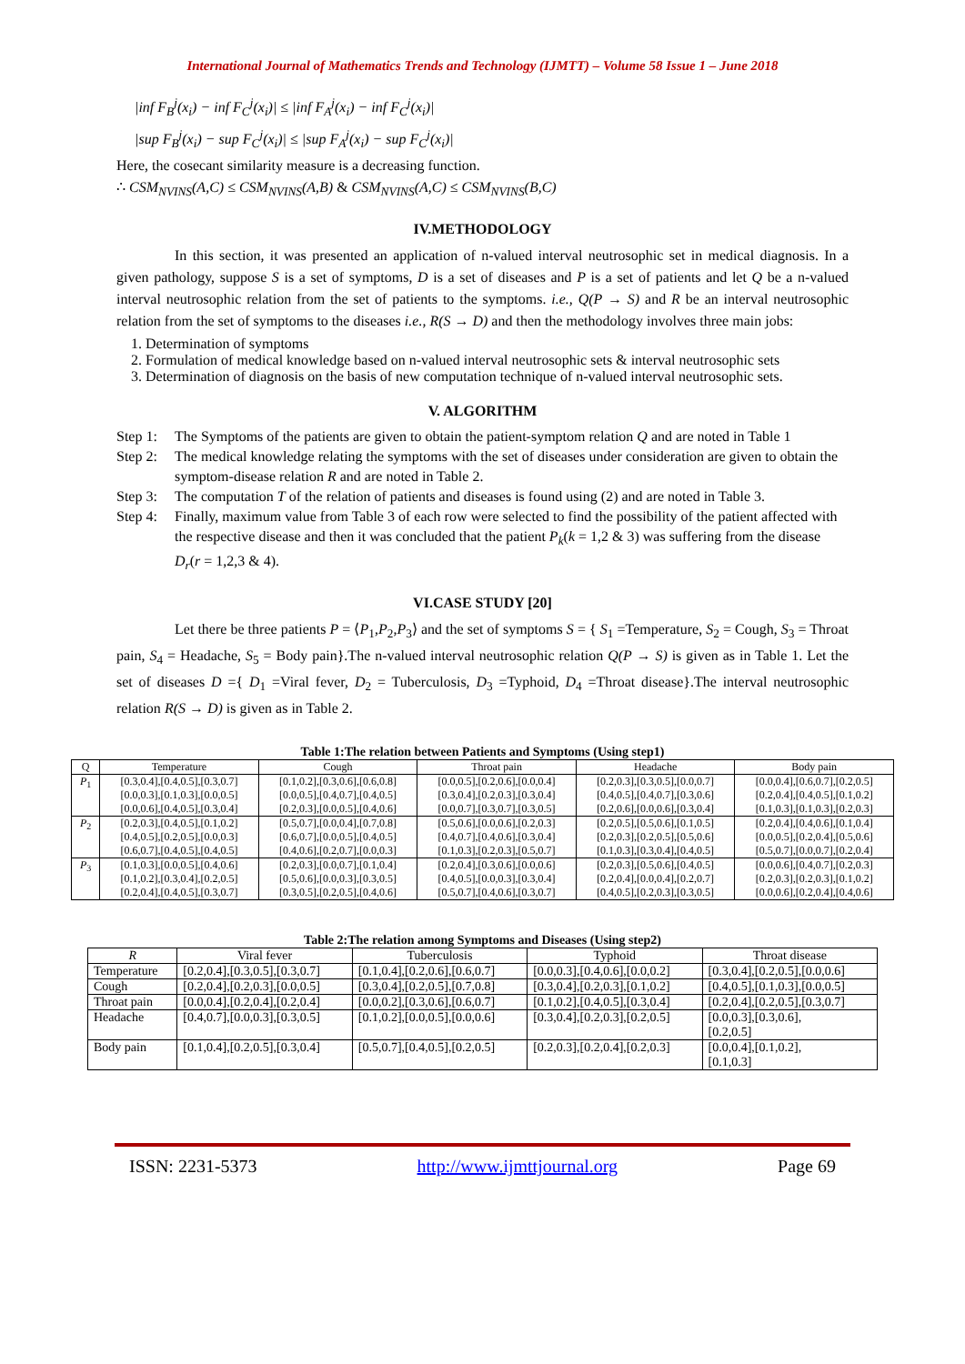International Journal of Mathematics Trends and Technology (IJMTT) – Volume 58 Issue 1 – June 2018
|inf F<sub>B</sub><sup>j</sup>(x<sub>i</sub>) − inf F<sub>C</sub><sup>j</sup>(x<sub>i</sub>)| ≤ |inf F<sub>A</sub><sup>j</sup>(x<sub>i</sub>) − inf F<sub>C</sub><sup>j</sup>(x<sub>i</sub>)|
|sup F<sub>B</sub><sup>j</sup>(x<sub>i</sub>) − sup F<sub>C</sub><sup>j</sup>(x<sub>i</sub>)| ≤ |sup F<sub>A</sub><sup>j</sup>(x<sub>i</sub>) − sup F<sub>C</sub><sup>j</sup>(x<sub>i</sub>)|
Here, the cosecant similarity measure is a decreasing function.
∴ CSM<sub>NVINS</sub>(A,C) ≤ CSM<sub>NVINS</sub>(A,B) & CSM<sub>NVINS</sub>(A,C) ≤ CSM<sub>NVINS</sub>(B,C)
IV.METHODOLOGY
In this section, it was presented an application of n-valued interval neutrosophic set in medical diagnosis. In a given pathology, suppose S is a set of symptoms, D is a set of diseases and P is a set of patients and let Q be a n-valued interval neutrosophic relation from the set of patients to the symptoms. i.e., Q(P → S) and R be an interval neutrosophic relation from the set of symptoms to the diseases i.e., R(S → D) and then the methodology involves three main jobs:
1. Determination of symptoms
2. Formulation of medical knowledge based on n-valued interval neutrosophic sets & interval neutrosophic sets
3. Determination of diagnosis on the basis of new computation technique of n-valued interval neutrosophic sets.
V. ALGORITHM
Step 1: The Symptoms of the patients are given to obtain the patient-symptom relation Q and are noted in Table 1
Step 2: The medical knowledge relating the symptoms with the set of diseases under consideration are given to obtain the symptom-disease relation R and are noted in Table 2.
Step 3: The computation T of the relation of patients and diseases is found using (2) and are noted in Table 3.
Step 4: Finally, maximum value from Table 3 of each row were selected to find the possibility of the patient affected with the respective disease and then it was concluded that the patient P<sub>k</sub>(k = 1,2 & 3) was suffering from the disease D<sub>r</sub>(r = 1,2,3 & 4).
VI.CASE STUDY [20]
Let there be three patients P = ⟨P<sub>1</sub>,P<sub>2</sub>,P<sub>3</sub>⟩ and the set of symptoms S = { S<sub>1</sub> =Temperature, S<sub>2</sub> = Cough, S<sub>3</sub> = Throat pain, S<sub>4</sub> = Headache, S<sub>5</sub> = Body pain}.The n-valued interval neutrosophic relation Q(P → S) is given as in Table 1. Let the set of diseases D ={ D<sub>1</sub> =Viral fever, D<sub>2</sub> = Tuberculosis, D<sub>3</sub> =Typhoid, D<sub>4</sub> =Throat disease}.The interval neutrosophic relation R(S → D) is given as in Table 2.
Table 1:The relation between Patients and Symptoms (Using step1)
| Q | Temperature | Cough | Throat pain | Headache | Body pain |
| --- | --- | --- | --- | --- | --- |
| P<sub>1</sub> | [0.3,0.4],[0.4,0.5],[0.3,0.7] [0.0,0.3],[0.1,0.3],[0.0,0.5] [0.0,0.6],[0.4,0.5],[0.3,0.4] | [0.1,0.2],[0.3,0.6],[0.6,0.8] [0.0,0.5],[0.4,0.7],[0.4,0.5] [0.2,0.3],[0.0,0.5],[0.4,0.6] | [0.0,0.5],[0.2,0.6],[0.0,0.4] [0.3,0.4],[0.2,0.3],[0.3,0.4] [0.0,0.7],[0.3,0.7],[0.3,0.5] | [0.2,0.3],[0.3,0.5],[0.0,0.7] [0.4,0.5],[0.4,0.7],[0.3,0.6] [0.2,0.6],[0.0,0.6],[0.3,0.4] | [0.0,0.4],[0.6,0.7],[0.2,0.5] [0.2,0.4],[0.4,0.5],[0.1,0.2] [0.1,0.3],[0.1,0.3],[0.2,0.3] |
| P<sub>2</sub> | [0.2,0.3],[0.4,0.5],[0.1,0.2] [0.4,0.5],[0.2,0.5],[0.0,0.3] [0.6,0.7],[0.4,0.5],[0.4,0.5] | [0.5,0.7],[0.0,0.4],[0.7,0.8] [0.6,0.7],[0.0,0.5],[0.4,0.5] [0.4,0.6],[0.2,0.7],[0.0,0.3] | [0.5,0.6],[0.0,0.6],[0.2,0.3] [0.4,0.7],[0.4,0.6],[0.3,0.4] [0.1,0.3],[0.2,0.3],[0.5,0.7] | [0.2,0.5],[0.5,0.6],[0.1,0.5] [0.2,0.3],[0.2,0.5],[0.5,0.6] [0.1,0.3],[0.3,0.4],[0.4,0.5] | [0.2,0.4],[0.4,0.6],[0.1,0.4] [0.0,0.5],[0.2,0.4],[0.5,0.6] [0.5,0.7],[0.0,0.7],[0.2,0.4] |
| P<sub>3</sub> | [0.1,0.3],[0.0,0.5],[0.4,0.6] [0.1,0.2],[0.3,0.4],[0.2,0.5] [0.2,0.4],[0.4,0.5],[0.3,0.7] | [0.2,0.3],[0.0,0.7],[0.1,0.4] [0.5,0.6],[0.0,0.3],[0.3,0.5] [0.3,0.5],[0.2,0.5],[0.4,0.6] | [0.2,0.4],[0.3,0.6],[0.0,0.6] [0.4,0.5],[0.0,0.3],[0.3,0.4] [0.5,0.7],[0.4,0.6],[0.3,0.7] | [0.2,0.3],[0.5,0.6],[0.4,0.5] [0.2,0.4],[0.0,0.4],[0.2,0.7] [0.4,0.5],[0.2,0.3],[0.3,0.5] | [0.0,0.6],[0.4,0.7],[0.2,0.3] [0.2,0.3],[0.2,0.3],[0.1,0.2] [0.0,0.6],[0.2,0.4],[0.4,0.6] |
Table 2:The relation among Symptoms and Diseases (Using step2)
| R | Viral fever | Tuberculosis | Typhoid | Throat disease |
| --- | --- | --- | --- | --- |
| Temperature | [0.2,0.4],[0.3,0.5],[0.3,0.7] | [0.1,0.4],[0.2,0.6],[0.6,0.7] | [0.0,0.3],[0.4,0.6],[0.0,0.2] | [0.3,0.4],[0.2,0.5],[0.0,0.6] |
| Cough | [0.2,0.4],[0.2,0.3],[0.0,0.5] | [0.3,0.4],[0.2,0.5],[0.7,0.8] | [0.3,0.4],[0.2,0.3],[0.1,0.2] | [0.4,0.5],[0.1,0.3],[0.0,0.5] |
| Throat pain | [0.0,0.4],[0.2,0.4],[0.2,0.4] | [0.0,0.2],[0.3,0.6],[0.6,0.7] | [0.1,0.2],[0.4,0.5],[0.3,0.4] | [0.2,0.4],[0.2,0.5],[0.3,0.7] |
| Headache | [0.4,0.7],[0.0,0.3],[0.3,0.5] | [0.1,0.2],[0.0,0.5],[0.0,0.6] | [0.3,0.4],[0.2,0.3],[0.2,0.5] | [0.0,0.3],[0.3,0.6], [0.2,0.5] |
| Body pain | [0.1,0.4],[0.2,0.5],[0.3,0.4] | [0.5,0.7],[0.4,0.5],[0.2,0.5] | [0.2,0.3],[0.2,0.4],[0.2,0.3] | [0.0,0.4],[0.1,0.2], [0.1,0.3] |
ISSN: 2231-5373 http://www.ijmttjournal.org Page 69